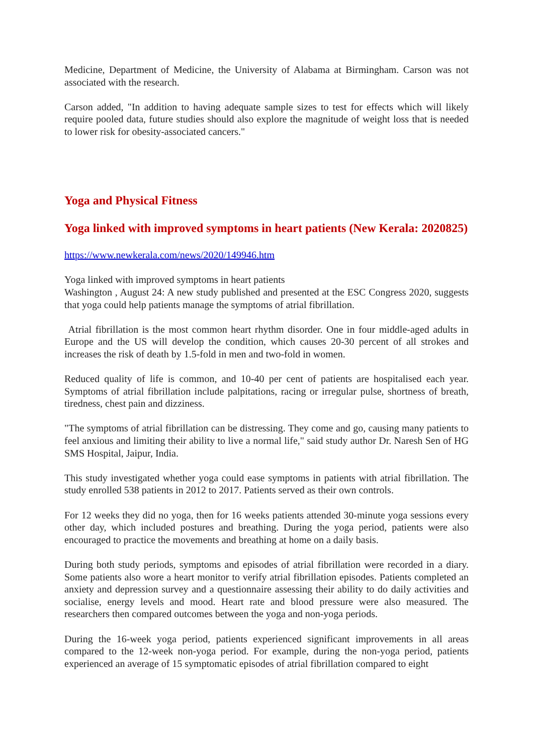Medicine, Department of Medicine, the University of Alabama at Birmingham. Carson was not associated with the research.
Carson added, "In addition to having adequate sample sizes to test for effects which will likely require pooled data, future studies should also explore the magnitude of weight loss that is needed to lower risk for obesity-associated cancers."
Yoga and Physical Fitness
Yoga linked with improved symptoms in heart patients (New Kerala: 2020825)
https://www.newkerala.com/news/2020/149946.htm
Yoga linked with improved symptoms in heart patients
Washington , August 24: A new study published and presented at the ESC Congress 2020, suggests that yoga could help patients manage the symptoms of atrial fibrillation.
Atrial fibrillation is the most common heart rhythm disorder. One in four middle-aged adults in Europe and the US will develop the condition, which causes 20-30 percent of all strokes and increases the risk of death by 1.5-fold in men and two-fold in women.
Reduced quality of life is common, and 10-40 per cent of patients are hospitalised each year. Symptoms of atrial fibrillation include palpitations, racing or irregular pulse, shortness of breath, tiredness, chest pain and dizziness.
"The symptoms of atrial fibrillation can be distressing. They come and go, causing many patients to feel anxious and limiting their ability to live a normal life," said study author Dr. Naresh Sen of HG SMS Hospital, Jaipur, India.
This study investigated whether yoga could ease symptoms in patients with atrial fibrillation. The study enrolled 538 patients in 2012 to 2017. Patients served as their own controls.
For 12 weeks they did no yoga, then for 16 weeks patients attended 30-minute yoga sessions every other day, which included postures and breathing. During the yoga period, patients were also encouraged to practice the movements and breathing at home on a daily basis.
During both study periods, symptoms and episodes of atrial fibrillation were recorded in a diary. Some patients also wore a heart monitor to verify atrial fibrillation episodes. Patients completed an anxiety and depression survey and a questionnaire assessing their ability to do daily activities and socialise, energy levels and mood. Heart rate and blood pressure were also measured. The researchers then compared outcomes between the yoga and non-yoga periods.
During the 16-week yoga period, patients experienced significant improvements in all areas compared to the 12-week non-yoga period. For example, during the non-yoga period, patients experienced an average of 15 symptomatic episodes of atrial fibrillation compared to eight